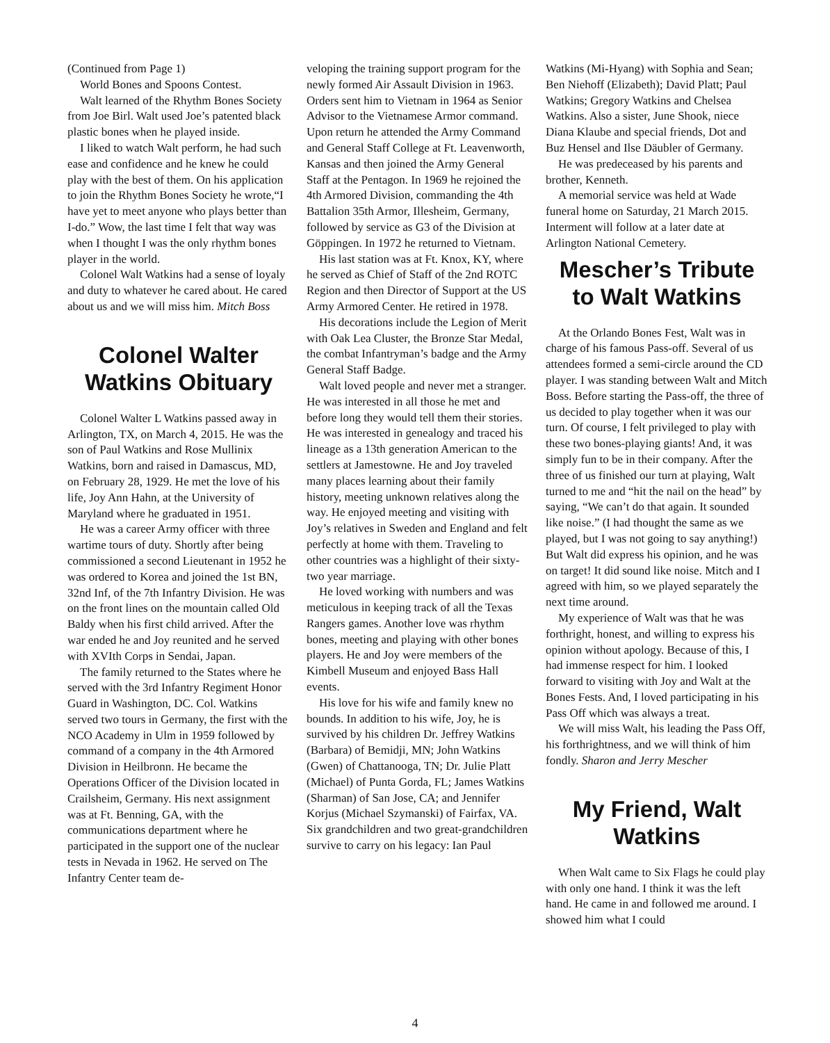(Continued from Page 1)
World Bones and Spoons Contest.
Walt learned of the Rhythm Bones Society from Joe Birl. Walt used Joe’s patented black plastic bones when he played inside.
I liked to watch Walt perform, he had such ease and confidence and he knew he could play with the best of them. On his application to join the Rhythm Bones Society he wrote,“I have yet to meet anyone who plays better than I-do.” Wow, the last time I felt that way was when I thought I was the only rhythm bones player in the world.
Colonel Walt Watkins had a sense of loyaly and duty to whatever he cared about. He cared about us and we will miss him. Mitch Boss
Colonel Walter Watkins Obituary
Colonel Walter L Watkins passed away in Arlington, TX, on March 4, 2015. He was the son of Paul Watkins and Rose Mullinix Watkins, born and raised in Damascus, MD, on February 28, 1929. He met the love of his life, Joy Ann Hahn, at the University of Maryland where he graduated in 1951.
He was a career Army officer with three wartime tours of duty. Shortly after being commissioned a second Lieutenant in 1952 he was ordered to Korea and joined the 1st BN, 32nd Inf, of the 7th Infantry Division. He was on the front lines on the mountain called Old Baldy when his first child arrived. After the war ended he and Joy reunited and he served with XVIth Corps in Sendai, Japan.
The family returned to the States where he served with the 3rd Infantry Regiment Honor Guard in Washington, DC. Col. Watkins served two tours in Germany, the first with the NCO Academy in Ulm in 1959 followed by command of a company in the 4th Armored Division in Heilbronn. He became the Operations Officer of the Division located in Crailsheim, Germany. His next assignment was at Ft. Benning, GA, with the communications department where he participated in the support one of the nuclear tests in Nevada in 1962. He served on The Infantry Center team de-
veloping the training support program for the newly formed Air Assault Division in 1963. Orders sent him to Vietnam in 1964 as Senior Advisor to the Vietnamese Armor command. Upon return he attended the Army Command and General Staff College at Ft. Leavenworth, Kansas and then joined the Army General Staff at the Pentagon. In 1969 he rejoined the 4th Armored Division, commanding the 4th Battalion 35th Armor, Illesheim, Germany, followed by service as G3 of the Division at Göppingen. In 1972 he returned to Vietnam.
His last station was at Ft. Knox, KY, where he served as Chief of Staff of the 2nd ROTC Region and then Director of Support at the US Army Armored Center. He retired in 1978.
His decorations include the Legion of Merit with Oak Lea Cluster, the Bronze Star Medal, the combat Infantryman’s badge and the Army General Staff Badge.
Walt loved people and never met a stranger. He was interested in all those he met and before long they would tell them their stories. He was interested in genealogy and traced his lineage as a 13th generation American to the settlers at Jamestowne. He and Joy traveled many places learning about their family history, meeting unknown relatives along the way. He enjoyed meeting and visiting with Joy’s relatives in Sweden and England and felt perfectly at home with them. Traveling to other countries was a highlight of their sixty-two year marriage.
He loved working with numbers and was meticulous in keeping track of all the Texas Rangers games. Another love was rhythm bones, meeting and playing with other bones players. He and Joy were members of the Kimbell Museum and enjoyed Bass Hall events.
His love for his wife and family knew no bounds. In addition to his wife, Joy, he is survived by his children Dr. Jeffrey Watkins (Barbara) of Bemidji, MN; John Watkins (Gwen) of Chattanooga, TN; Dr. Julie Platt (Michael) of Punta Gorda, FL; James Watkins (Sharman) of San Jose, CA; and Jennifer Korjus (Michael Szymanski) of Fairfax, VA. Six grandchildren and two great-grandchildren survive to carry on his legacy: Ian Paul
Watkins (Mi-Hyang) with Sophia and Sean; Ben Niehoff (Elizabeth); David Platt; Paul Watkins; Gregory Watkins and Chelsea Watkins. Also a sister, June Shook, niece Diana Klaube and special friends, Dot and Buz Hensel and Ilse Däubler of Germany.
He was predeceased by his parents and brother, Kenneth.
A memorial service was held at Wade funeral home on Saturday, 21 March 2015. Interment will follow at a later date at Arlington National Cemetery.
Mescher’s Tribute to Walt Watkins
At the Orlando Bones Fest, Walt was in charge of his famous Pass-off. Several of us attendees formed a semi-circle around the CD player. I was standing between Walt and Mitch Boss. Before starting the Pass-off, the three of us decided to play together when it was our turn. Of course, I felt privileged to play with these two bones-playing giants! And, it was simply fun to be in their company. After the three of us finished our turn at playing, Walt turned to me and “hit the nail on the head” by saying, “We can’t do that again. It sounded like noise.” (I had thought the same as we played, but I was not going to say anything!) But Walt did express his opinion, and he was on target! It did sound like noise. Mitch and I agreed with him, so we played separately the next time around.
My experience of Walt was that he was forthright, honest, and willing to express his opinion without apology. Because of this, I had immense respect for him. I looked forward to visiting with Joy and Walt at the Bones Fests. And, I loved participating in his Pass Off which was always a treat.
We will miss Walt, his leading the Pass Off, his forthrightness, and we will think of him fondly. Sharon and Jerry Mescher
My Friend, Walt Watkins
When Walt came to Six Flags he could play with only one hand. I think it was the left hand. He came in and followed me around. I showed him what I could
4